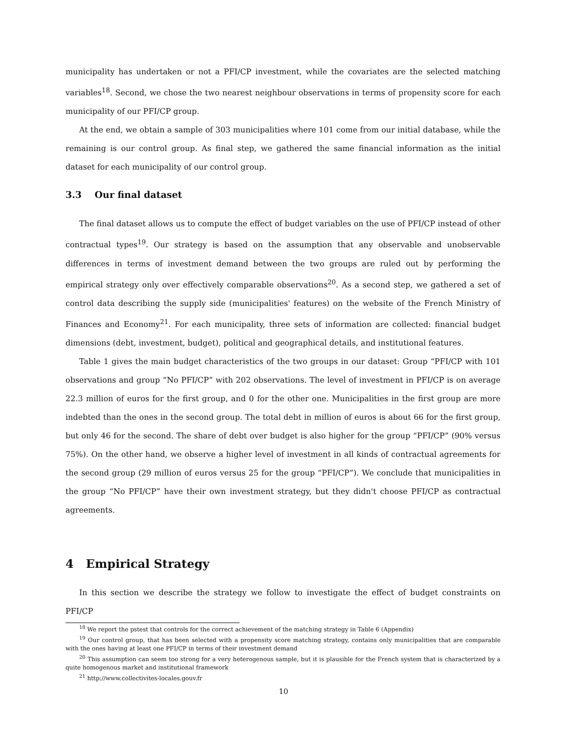municipality has undertaken or not a PFI/CP investment, while the covariates are the selected matching variables<sup>18</sup>. Second, we chose the two nearest neighbour observations in terms of propensity score for each municipality of our PFI/CP group.
At the end, we obtain a sample of 303 municipalities where 101 come from our initial database, while the remaining is our control group. As final step, we gathered the same financial information as the initial dataset for each municipality of our control group.
3.3 Our final dataset
The final dataset allows us to compute the effect of budget variables on the use of PFI/CP instead of other contractual types<sup>19</sup>. Our strategy is based on the assumption that any observable and unobservable differences in terms of investment demand between the two groups are ruled out by performing the empirical strategy only over effectively comparable observations<sup>20</sup>. As a second step, we gathered a set of control data describing the supply side (municipalities' features) on the website of the French Ministry of Finances and Economy<sup>21</sup>. For each municipality, three sets of information are collected: financial budget dimensions (debt, investment, budget), political and geographical details, and institutional features.
Table 1 gives the main budget characteristics of the two groups in our dataset: Group “PFI/CP with 101 observations and group “No PFI/CP” with 202 observations. The level of investment in PFI/CP is on average 22.3 million of euros for the first group, and 0 for the other one. Municipalities in the first group are more indebted than the ones in the second group. The total debt in million of euros is about 66 for the first group, but only 46 for the second. The share of debt over budget is also higher for the group “PFI/CP” (90% versus 75%). On the other hand, we observe a higher level of investment in all kinds of contractual agreements for the second group (29 million of euros versus 25 for the group “PFI/CP”). We conclude that municipalities in the group “No PFI/CP” have their own investment strategy, but they didn't choose PFI/CP as contractual agreements.
4 Empirical Strategy
In this section we describe the strategy we follow to investigate the effect of budget constraints on PFI/CP
<sup>18</sup> We report the pstest that controls for the correct achievement of the matching strategy in Table 6 (Appendix)
<sup>19</sup> Our control group, that has been selected with a propensity score matching strategy, contains only municipalities that are comparable with the ones having at least one PFI/CP in terms of their investment demand
<sup>20</sup> This assumption can seem too strong for a very heterogenous sample, but it is plausible for the French system that is characterized by a quite homogenous market and institutional framework
<sup>21</sup> http://www.collectivites-locales.gouv.fr
10